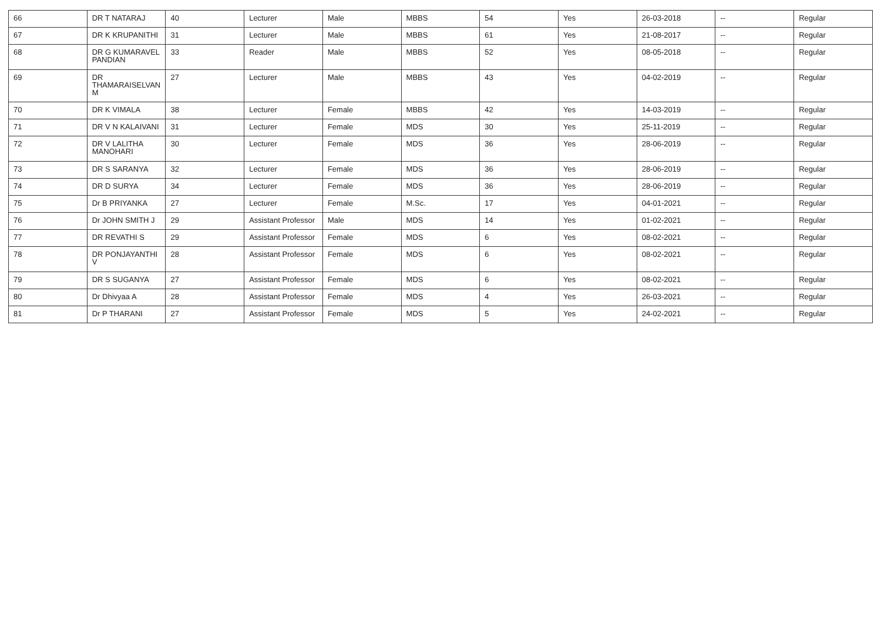| 66 | DR T NATARAJ | 40 | Lecturer | Male | MBBS | 54 | Yes | 26-03-2018 | -- | Regular |
| 67 | DR K KRUPANITHI | 31 | Lecturer | Male | MBBS | 61 | Yes | 21-08-2017 | -- | Regular |
| 68 | DR G KUMARAVEL PANDIAN | 33 | Reader | Male | MBBS | 52 | Yes | 08-05-2018 | -- | Regular |
| 69 | DR THAMARAISELVAN M | 27 | Lecturer | Male | MBBS | 43 | Yes | 04-02-2019 | -- | Regular |
| 70 | DR K VIMALA | 38 | Lecturer | Female | MBBS | 42 | Yes | 14-03-2019 | -- | Regular |
| 71 | DR V N KALAIVANI | 31 | Lecturer | Female | MDS | 30 | Yes | 25-11-2019 | -- | Regular |
| 72 | DR V LALITHA MANOHARI | 30 | Lecturer | Female | MDS | 36 | Yes | 28-06-2019 | -- | Regular |
| 73 | DR S SARANYA | 32 | Lecturer | Female | MDS | 36 | Yes | 28-06-2019 | -- | Regular |
| 74 | DR D SURYA | 34 | Lecturer | Female | MDS | 36 | Yes | 28-06-2019 | -- | Regular |
| 75 | Dr B PRIYANKA | 27 | Lecturer | Female | M.Sc. | 17 | Yes | 04-01-2021 | -- | Regular |
| 76 | Dr JOHN SMITH J | 29 | Assistant Professor | Male | MDS | 14 | Yes | 01-02-2021 | -- | Regular |
| 77 | DR REVATHI S | 29 | Assistant Professor | Female | MDS | 6 | Yes | 08-02-2021 | -- | Regular |
| 78 | DR PONJAYANTHI V | 28 | Assistant Professor | Female | MDS | 6 | Yes | 08-02-2021 | -- | Regular |
| 79 | DR S SUGANYA | 27 | Assistant Professor | Female | MDS | 6 | Yes | 08-02-2021 | -- | Regular |
| 80 | Dr Dhivyaa A | 28 | Assistant Professor | Female | MDS | 4 | Yes | 26-03-2021 | -- | Regular |
| 81 | Dr P THARANI | 27 | Assistant Professor | Female | MDS | 5 | Yes | 24-02-2021 | -- | Regular |